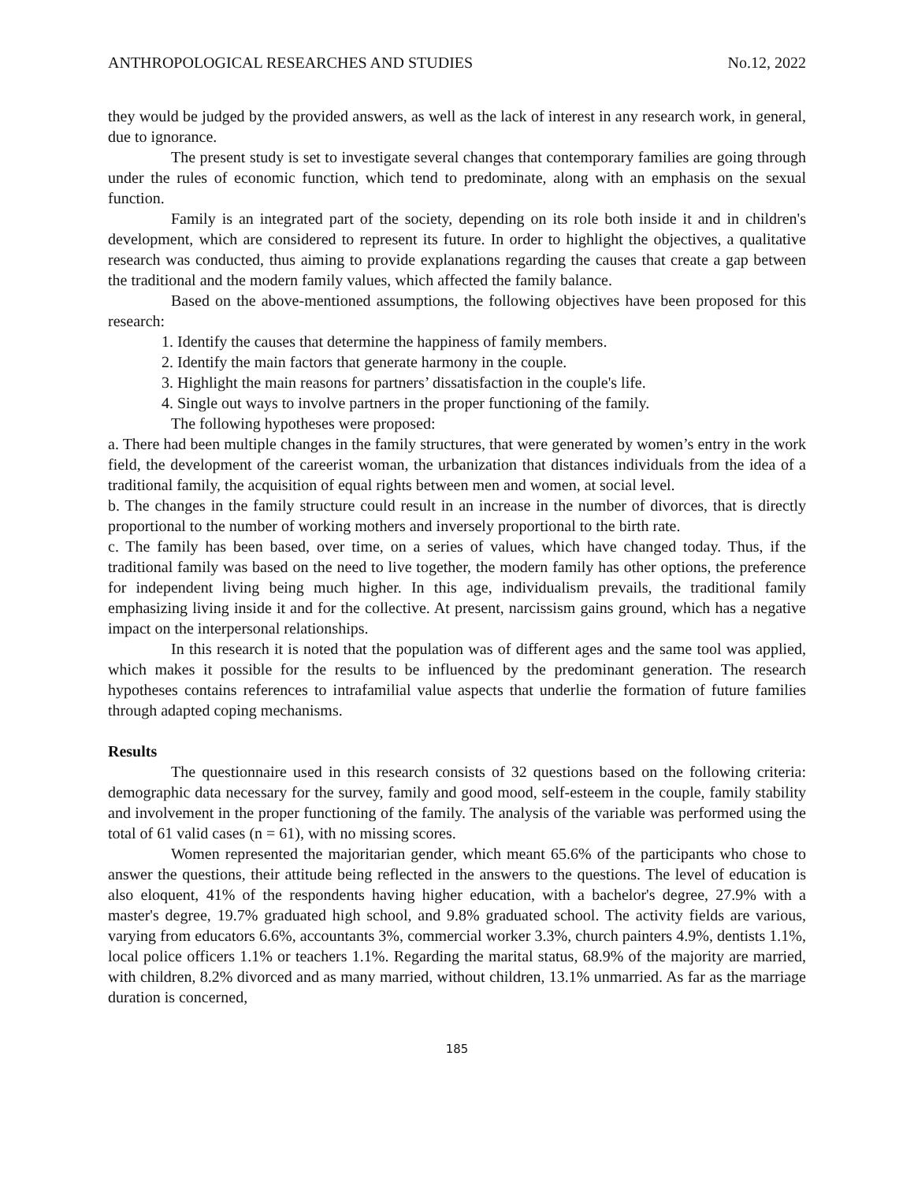ANTHROPOLOGICAL RESEARCHES AND STUDIES No.12, 2022
they would be judged by the provided answers, as well as the lack of interest in any research work, in general, due to ignorance.
The present study is set to investigate several changes that contemporary families are going through under the rules of economic function, which tend to predominate, along with an emphasis on the sexual function.
Family is an integrated part of the society, depending on its role both inside it and in children's development, which are considered to represent its future. In order to highlight the objectives, a qualitative research was conducted, thus aiming to provide explanations regarding the causes that create a gap between the traditional and the modern family values, which affected the family balance.
Based on the above-mentioned assumptions, the following objectives have been proposed for this research:
1. Identify the causes that determine the happiness of family members.
2. Identify the main factors that generate harmony in the couple.
3. Highlight the main reasons for partners’ dissatisfaction in the couple's life.
4. Single out ways to involve partners in the proper functioning of the family.
The following hypotheses were proposed:
a. There had been multiple changes in the family structures, that were generated by women’s entry in the work field, the development of the careerist woman, the urbanization that distances individuals from the idea of a traditional family, the acquisition of equal rights between men and women, at social level.
b. The changes in the family structure could result in an increase in the number of divorces, that is directly proportional to the number of working mothers and inversely proportional to the birth rate.
c. The family has been based, over time, on a series of values, which have changed today. Thus, if the traditional family was based on the need to live together, the modern family has other options, the preference for independent living being much higher. In this age, individualism prevails, the traditional family emphasizing living inside it and for the collective. At present, narcissism gains ground, which has a negative impact on the interpersonal relationships.
In this research it is noted that the population was of different ages and the same tool was applied, which makes it possible for the results to be influenced by the predominant generation. The research hypotheses contains references to intrafamilial value aspects that underlie the formation of future families through adapted coping mechanisms.
Results
The questionnaire used in this research consists of 32 questions based on the following criteria: demographic data necessary for the survey, family and good mood, self-esteem in the couple, family stability and involvement in the proper functioning of the family. The analysis of the variable was performed using the total of 61 valid cases (n = 61), with no missing scores.
Women represented the majoritarian gender, which meant 65.6% of the participants who chose to answer the questions, their attitude being reflected in the answers to the questions. The level of education is also eloquent, 41% of the respondents having higher education, with a bachelor's degree, 27.9% with a master's degree, 19.7% graduated high school, and 9.8% graduated school. The activity fields are various, varying from educators 6.6%, accountants 3%, commercial worker 3.3%, church painters 4.9%, dentists 1.1%, local police officers 1.1% or teachers 1.1%. Regarding the marital status, 68.9% of the majority are married, with children, 8.2% divorced and as many married, without children, 13.1% unmarried. As far as the marriage duration is concerned,
185